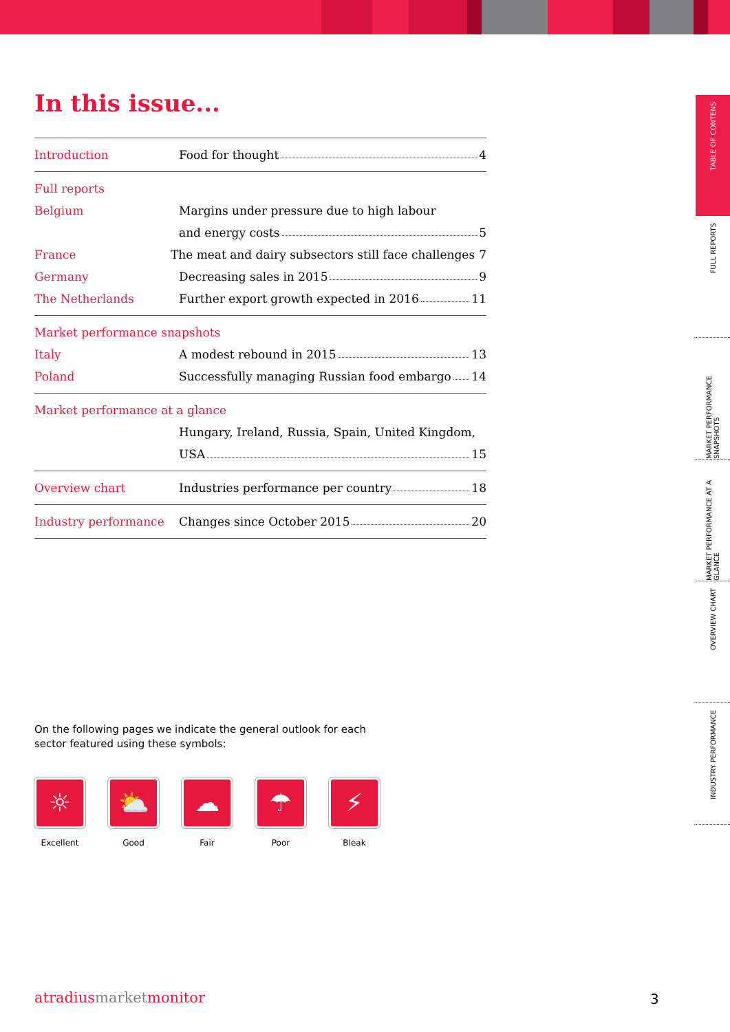In this issue...
Introduction Food for thought 4
Full reports
Belgium
Margins under pressure due to high labour
and energy costs 5
France
The meat and dairy subsectors still face challenges 7
Germany Decreasing sales in 2015 9
The Netherlands
Further export growth expected in 2016 11
Market performance snapshots
Italy A modest rebound in 2015 13
Poland
Successfully managing Russian food embargo 14
Market performance at a glance
Hungary, Ireland, Russia, Spain, United Kingdom,
USA 15
Overview chart
Industries performance per country 18
Industry performance Changes since October 2015 20
On the following pages we indicate the general outlook for each sector featured using these symbols:
☼
Excellent
⛅
Good
☁
Fair
☂
Poor
⚡
Bleak
TABLE OF CONTENS
FULL REPORTS
MARKET PERFORMANCE SNAPSHOTS
MARKET PERFORMANCE AT A GLANCE
OVERVIEW CHART
INDUSTRY PERFORMANCE
atradiusmarketmonitor 3